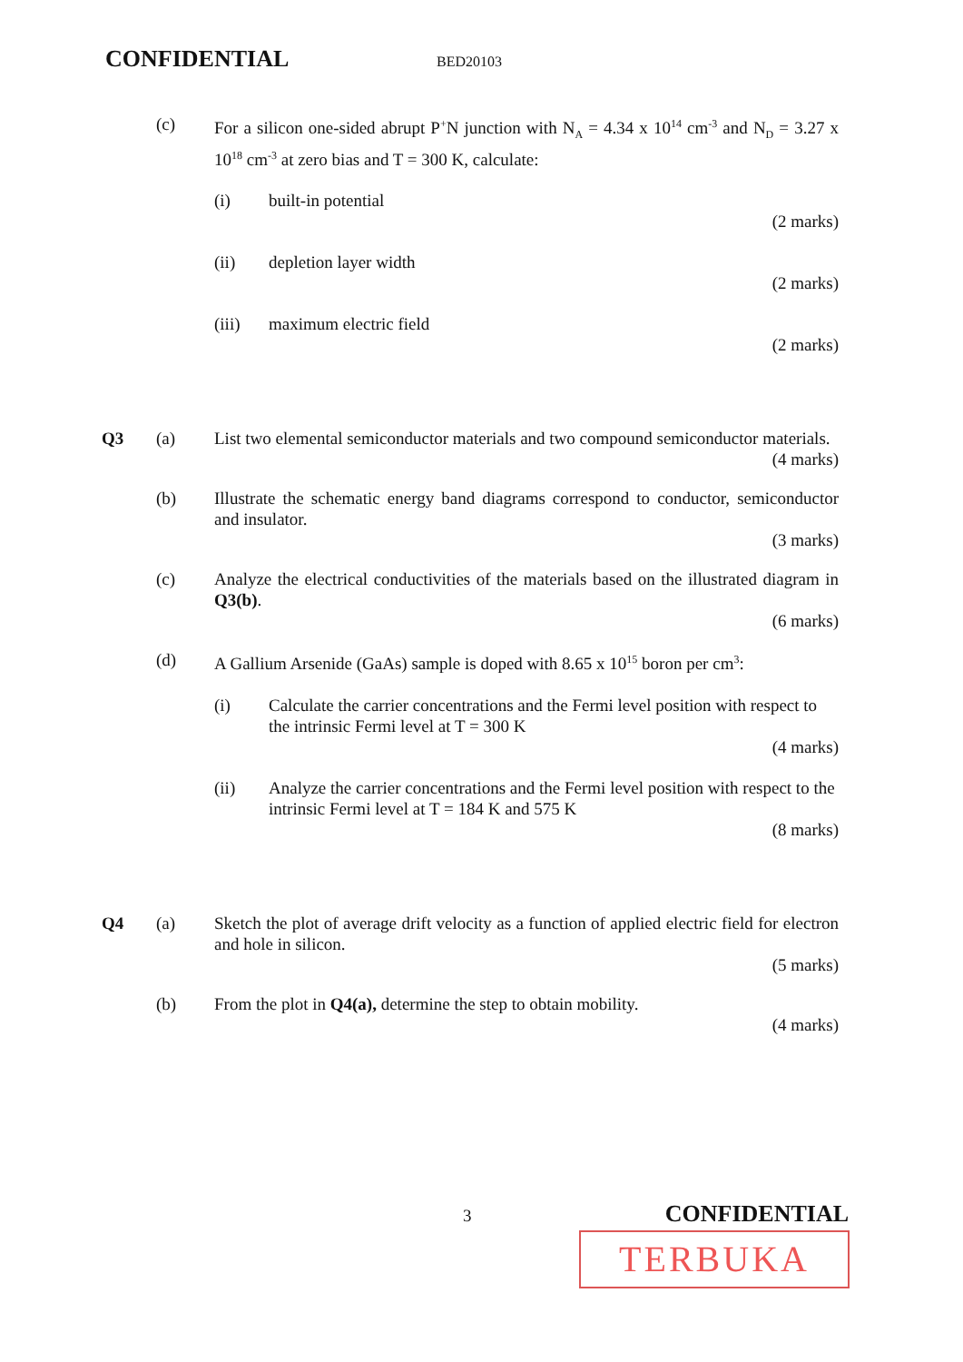CONFIDENTIAL BED20103
(c) For a silicon one-sided abrupt P<sup>+</sup>N junction with N<sub>A</sub> = 4.34 x 10<sup>14</sup> cm<sup>-3</sup> and N<sub>D</sub> = 3.27 x 10<sup>18</sup> cm<sup>-3</sup> at zero bias and T = 300 K, calculate:
(i) built-in potential
(2 marks)
(ii) depletion layer width
(2 marks)
(iii) maximum electric field
(2 marks)
Q3 (a) List two elemental semiconductor materials and two compound semiconductor materials.
(4 marks)
(b) Illustrate the schematic energy band diagrams correspond to conductor, semiconductor and insulator.
(3 marks)
(c) Analyze the electrical conductivities of the materials based on the illustrated diagram in Q3(b).
(6 marks)
(d) A Gallium Arsenide (GaAs) sample is doped with 8.65 x 10<sup>15</sup> boron per cm<sup>3</sup>:
(i) Calculate the carrier concentrations and the Fermi level position with respect to the intrinsic Fermi level at T = 300 K
(4 marks)
(ii) Analyze the carrier concentrations and the Fermi level position with respect to the intrinsic Fermi level at T = 184 K and 575 K
(8 marks)
Q4 (a) Sketch the plot of average drift velocity as a function of applied electric field for electron and hole in silicon.
(5 marks)
(b) From the plot in Q4(a), determine the step to obtain mobility.
(4 marks)
3 CONFIDENTIAL
TERBUKA